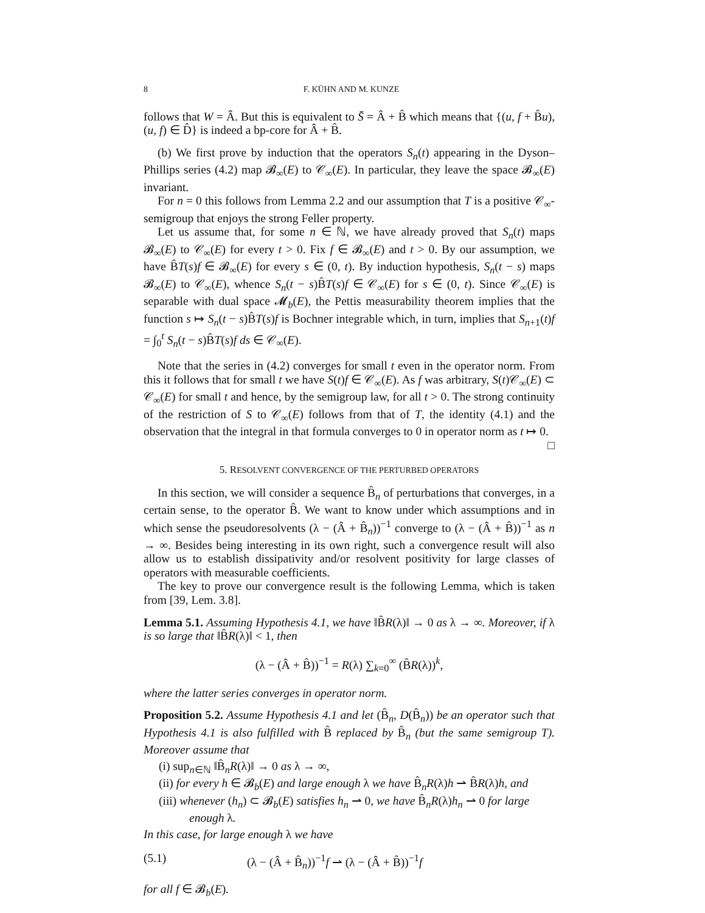8 F. KÜHN AND M. KUNZE
follows that W = Â. But this is equivalent to S̄ = Â + B̂ which means that {(u, f + B̂u), (u, f) ∈ D̂} is indeed a bp-core for Â + B̂.
(b) We first prove by induction that the operators S<sub>n</sub>(t) appearing in the Dyson–Phillips series (4.2) map 𝓑<sub>∞</sub>(E) to 𝒞<sub>∞</sub>(E). In particular, they leave the space 𝓑<sub>∞</sub>(E) invariant.
For n = 0 this follows from Lemma 2.2 and our assumption that T is a positive 𝒞<sub>∞</sub>-semigroup that enjoys the strong Feller property.
Let us assume that, for some n ∈ ℕ, we have already proved that S<sub>n</sub>(t) maps 𝓑<sub>∞</sub>(E) to 𝒞<sub>∞</sub>(E) for every t > 0. Fix f ∈ 𝓑<sub>∞</sub>(E) and t > 0. By our assumption, we have B̂T(s)f ∈ 𝓑<sub>∞</sub>(E) for every s ∈ (0, t). By induction hypothesis, S<sub>n</sub>(t − s) maps 𝓑<sub>∞</sub>(E) to 𝒞<sub>∞</sub>(E), whence S<sub>n</sub>(t − s)B̂T(s)f ∈ 𝒞<sub>∞</sub>(E) for s ∈ (0, t). Since 𝒞<sub>∞</sub>(E) is separable with dual space 𝓜<sub>b</sub>(E), the Pettis measurability theorem implies that the function s ↦ S<sub>n</sub>(t − s)B̂T(s)f is Bochner integrable which, in turn, implies that S<sub>n+1</sub>(t)f = ∫<sub>0</sub><sup>t</sup> S<sub>n</sub>(t − s)B̂T(s)f ds ∈ 𝒞<sub>∞</sub>(E).
Note that the series in (4.2) converges for small t even in the operator norm. From this it follows that for small t we have S(t)f ∈ 𝒞<sub>∞</sub>(E). As f was arbitrary, S(t)𝒞<sub>∞</sub>(E) ⊂ 𝒞<sub>∞</sub>(E) for small t and hence, by the semigroup law, for all t > 0. The strong continuity of the restriction of S to 𝒞<sub>∞</sub>(E) follows from that of T, the identity (4.1) and the observation that the integral in that formula converges to 0 in operator norm as t ↦ 0. □
5. RESOLVENT CONVERGENCE OF THE PERTURBED OPERATORS
In this section, we will consider a sequence B̂<sub>n</sub> of perturbations that converges, in a certain sense, to the operator B̂. We want to know under which assumptions and in which sense the pseudoresolvents (λ − (Â + B̂<sub>n</sub>))<sup>−1</sup> converge to (λ − (Â + B̂))<sup>−1</sup> as n → ∞. Besides being interesting in its own right, such a convergence result will also allow us to establish dissipativity and/or resolvent positivity for large classes of operators with measurable coefficients.
The key to prove our convergence result is the following Lemma, which is taken from [39, Lem. 3.8].
Lemma 5.1. Assuming Hypothesis 4.1, we have ‖B̂R(λ)‖ → 0 as λ → ∞. Moreover, if λ is so large that ‖B̂R(λ)‖ < 1, then
(λ − (Â + B̂))<sup>−1</sup> = R(λ) ∑<sub>k=0</sub><sup>∞</sup> (B̂R(λ))<sup>k</sup>,
where the latter series converges in operator norm.
Proposition 5.2. Assume Hypothesis 4.1 and let (B̂<sub>n</sub>, D(B̂<sub>n</sub>)) be an operator such that Hypothesis 4.1 is also fulfilled with B̂ replaced by B̂<sub>n</sub> (but the same semigroup T). Moreover assume that
(i) sup<sub>n∈ℕ</sub> ‖B̂<sub>n</sub>R(λ)‖ → 0 as λ → ∞,
(ii) for every h ∈ 𝓑<sub>b</sub>(E) and large enough λ we have B̂<sub>n</sub>R(λ)h ⇀ B̂R(λ)h, and
(iii) whenever (h<sub>n</sub>) ⊂ 𝓑<sub>b</sub>(E) satisfies h<sub>n</sub> ⇀ 0, we have B̂<sub>n</sub>R(λ)h<sub>n</sub> ⇀ 0 for large enough λ.
In this case, for large enough λ we have
(5.1) (λ − (Â + B̂<sub>n</sub>))<sup>−1</sup>f ⇀ (λ − (Â + B̂))<sup>−1</sup>f
for all f ∈ 𝓑<sub>b</sub>(E).